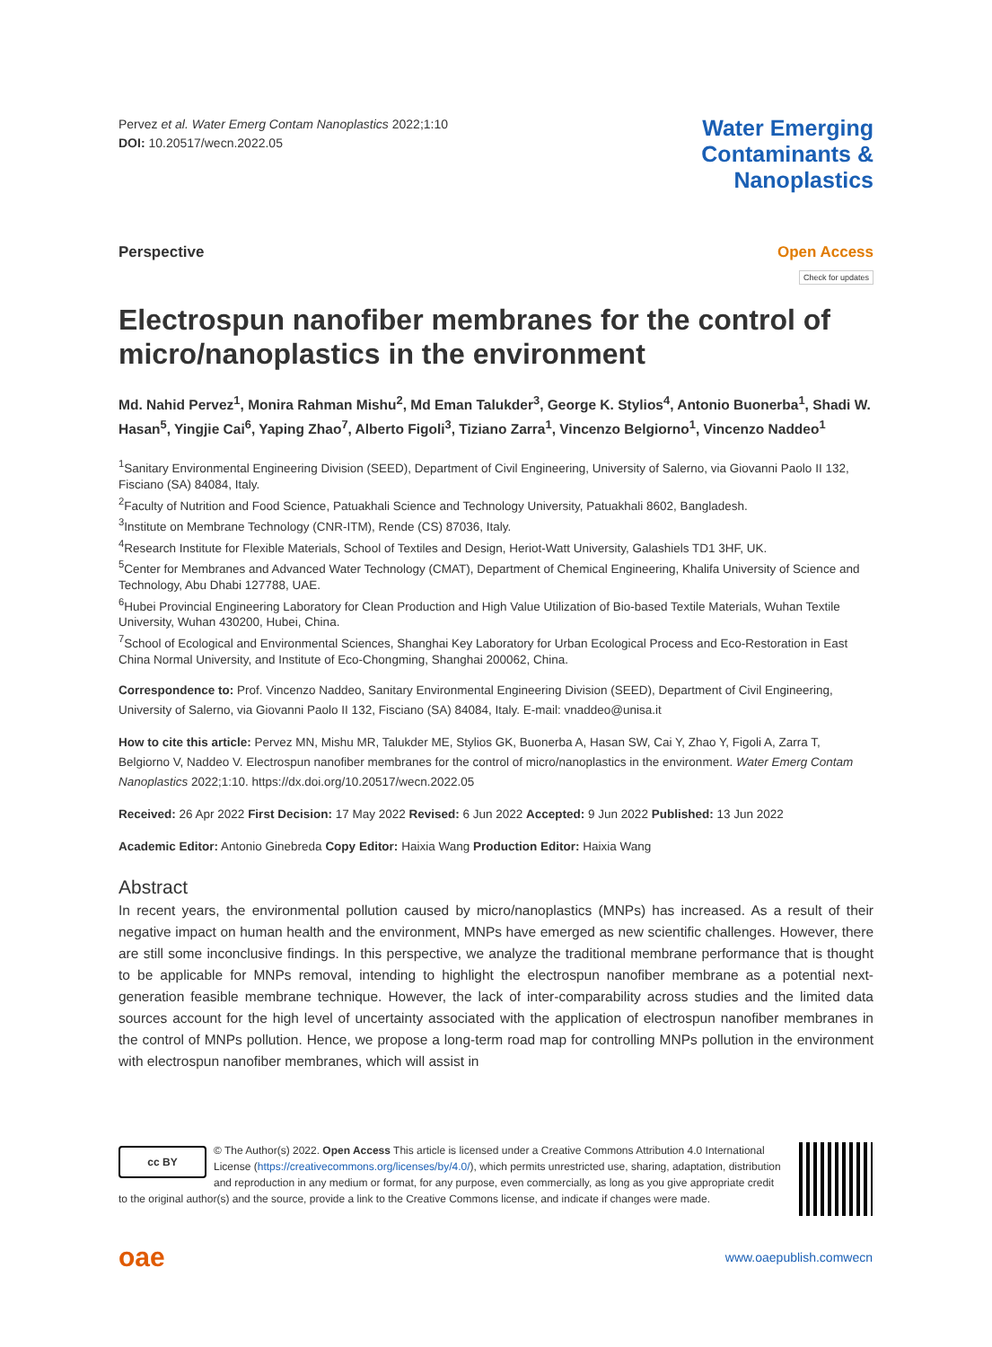Pervez et al. Water Emerg Contam Nanoplastics 2022;1:10
DOI: 10.20517/wecn.2022.05
Water Emerging
Contaminants &
Nanoplastics
Perspective Open Access
Check for updates
Electrospun nanofiber membranes for the control of micro/nanoplastics in the environment
Md. Nahid Pervez<sup>1</sup>, Monira Rahman Mishu<sup>2</sup>, Md Eman Talukder<sup>3</sup>, George K. Stylios<sup>4</sup>, Antonio Buonerba<sup>1</sup>, Shadi W. Hasan<sup>5</sup>, Yingjie Cai<sup>6</sup>, Yaping Zhao<sup>7</sup>, Alberto Figoli<sup>3</sup>, Tiziano Zarra<sup>1</sup>, Vincenzo Belgiorno<sup>1</sup>, Vincenzo Naddeo<sup>1</sup>
<sup>1</sup> Sanitary Environmental Engineering Division (SEED), Department of Civil Engineering, University of Salerno, via Giovanni Paolo II 132, Fisciano (SA) 84084, Italy.
<sup>2</sup> Faculty of Nutrition and Food Science, Patuakhali Science and Technology University, Patuakhali 8602, Bangladesh.
<sup>3</sup> Institute on Membrane Technology (CNR-ITM), Rende (CS) 87036, Italy.
<sup>4</sup> Research Institute for Flexible Materials, School of Textiles and Design, Heriot-Watt University, Galashiels TD1 3HF, UK.
<sup>5</sup> Center for Membranes and Advanced Water Technology (CMAT), Department of Chemical Engineering, Khalifa University of Science and Technology, Abu Dhabi 127788, UAE.
<sup>6</sup> Hubei Provincial Engineering Laboratory for Clean Production and High Value Utilization of Bio-based Textile Materials, Wuhan Textile University, Wuhan 430200, Hubei, China.
<sup>7</sup> School of Ecological and Environmental Sciences, Shanghai Key Laboratory for Urban Ecological Process and Eco-Restoration in East China Normal University, and Institute of Eco-Chongming, Shanghai 200062, China.
Correspondence to: Prof. Vincenzo Naddeo, Sanitary Environmental Engineering Division (SEED), Department of Civil Engineering, University of Salerno, via Giovanni Paolo II 132, Fisciano (SA) 84084, Italy. E-mail: vnaddeo@unisa.it
How to cite this article: Pervez MN, Mishu MR, Talukder ME, Stylios GK, Buonerba A, Hasan SW, Cai Y, Zhao Y, Figoli A, Zarra T, Belgiorno V, Naddeo V. Electrospun nanofiber membranes for the control of micro/nanoplastics in the environment. Water Emerg Contam Nanoplastics 2022;1:10. https://dx.doi.org/10.20517/wecn.2022.05
Received: 26 Apr 2022 First Decision: 17 May 2022 Revised: 6 Jun 2022 Accepted: 9 Jun 2022 Published: 13 Jun 2022
Academic Editor: Antonio Ginebreda Copy Editor: Haixia Wang Production Editor: Haixia Wang
Abstract
In recent years, the environmental pollution caused by micro/nanoplastics (MNPs) has increased. As a result of their negative impact on human health and the environment, MNPs have emerged as new scientific challenges. However, there are still some inconclusive findings. In this perspective, we analyze the traditional membrane performance that is thought to be applicable for MNPs removal, intending to highlight the electrospun nanofiber membrane as a potential next-generation feasible membrane technique. However, the lack of inter-comparability across studies and the limited data sources account for the high level of uncertainty associated with the application of electrospun nanofiber membranes in the control of MNPs pollution. Hence, we propose a long-term road map for controlling MNPs pollution in the environment with electrospun nanofiber membranes, which will assist in
cc BY
© The Author(s) 2022. Open Access This article is licensed under a Creative Commons Attribution 4.0 International License (https://creativecommons.org/licenses/by/4.0/), which permits unrestricted use, sharing, adaptation, distribution and reproduction in any medium or format, for any purpose, even commercially, as long as you give appropriate credit to the original author(s) and the source, provide a link to the Creative Commons license, and indicate if changes were made.
oae www.oaepublish.comwecn